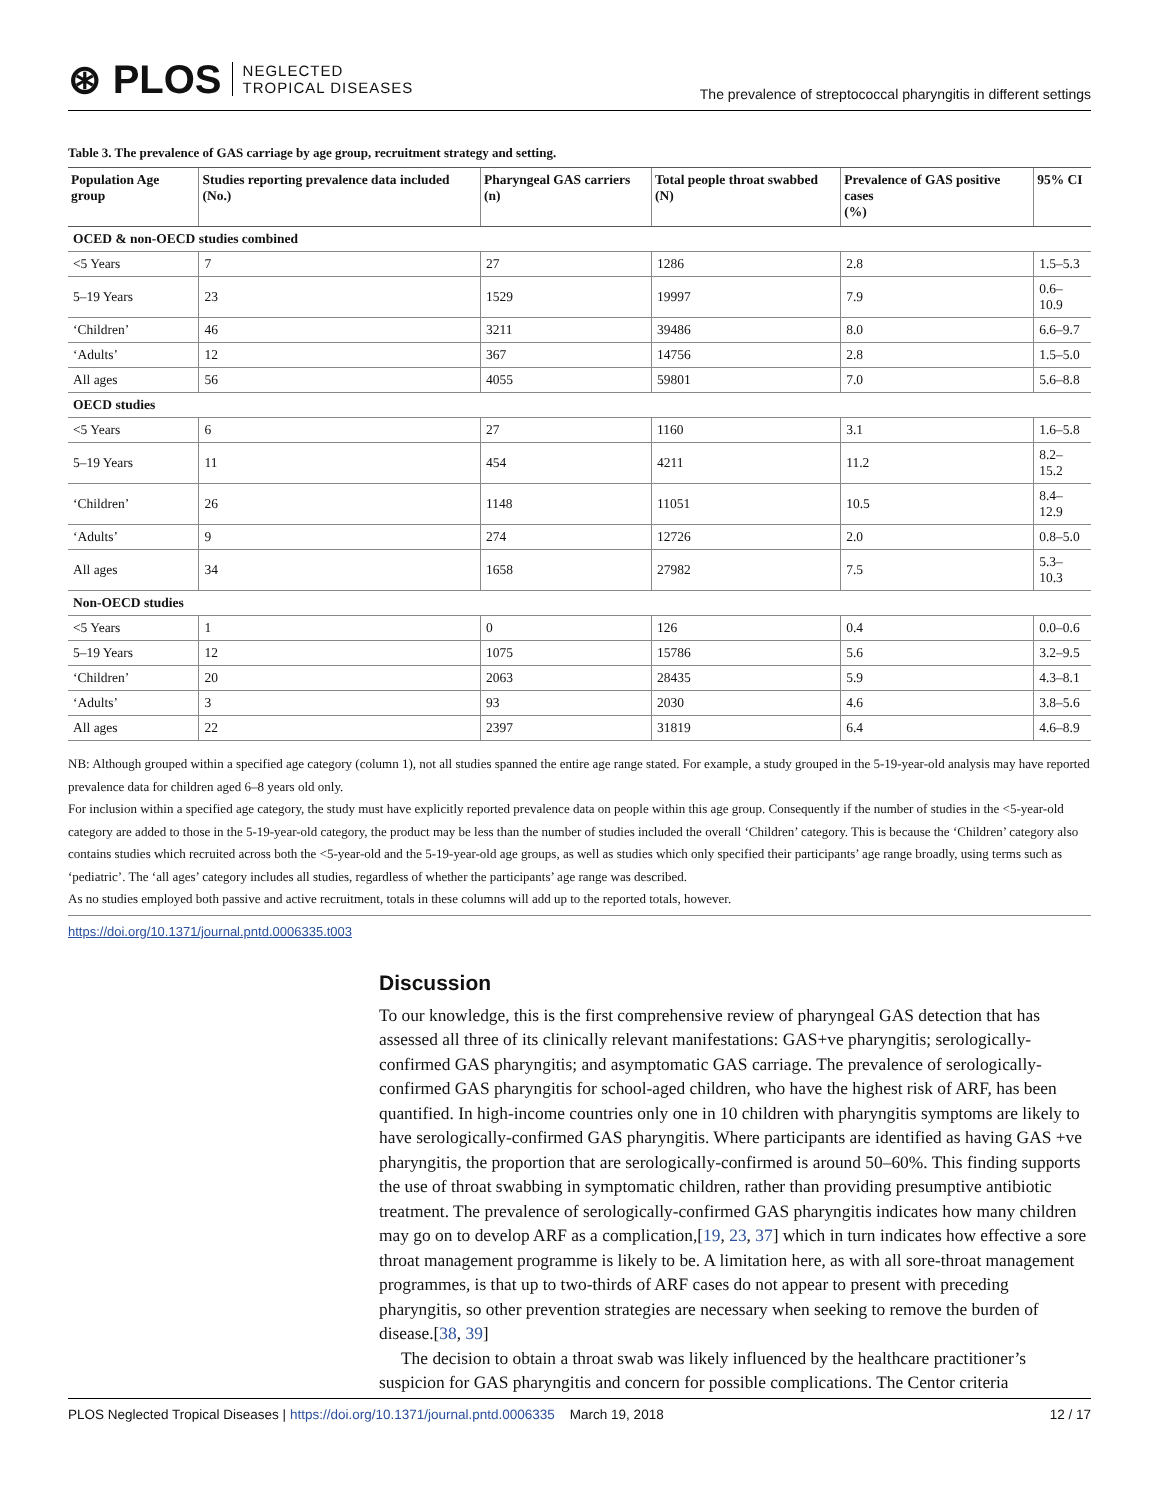⊛ PLOS NEGLECTED
TROPICAL DISEASES
The prevalence of streptococcal pharyngitis in different settings
Table 3. The prevalence of GAS carriage by age group, recruitment strategy and setting.
| Population Age group | Studies reporting prevalence data included (No.) | Pharyngeal GAS carriers (n) | Total people throat swabbed (N) | Prevalence of GAS positive cases (%) | 95% CI |
| --- | --- | --- | --- | --- | --- |
| OCED & non-OECD studies combined | | | | | |
| <5 Years | 7 | 27 | 1286 | 2.8 | 1.5–5.3 |
| 5–19 Years | 23 | 1529 | 19997 | 7.9 | 0.6–10.9 |
| ‘Children’ | 46 | 3211 | 39486 | 8.0 | 6.6–9.7 |
| ‘Adults’ | 12 | 367 | 14756 | 2.8 | 1.5–5.0 |
| All ages | 56 | 4055 | 59801 | 7.0 | 5.6–8.8 |
| OECD studies | | | | | |
| <5 Years | 6 | 27 | 1160 | 3.1 | 1.6–5.8 |
| 5–19 Years | 11 | 454 | 4211 | 11.2 | 8.2–15.2 |
| ‘Children’ | 26 | 1148 | 11051 | 10.5 | 8.4–12.9 |
| ‘Adults’ | 9 | 274 | 12726 | 2.0 | 0.8–5.0 |
| All ages | 34 | 1658 | 27982 | 7.5 | 5.3–10.3 |
| Non-OECD studies | | | | | |
| <5 Years | 1 | 0 | 126 | 0.4 | 0.0–0.6 |
| 5–19 Years | 12 | 1075 | 15786 | 5.6 | 3.2–9.5 |
| ‘Children’ | 20 | 2063 | 28435 | 5.9 | 4.3–8.1 |
| ‘Adults’ | 3 | 93 | 2030 | 4.6 | 3.8–5.6 |
| All ages | 22 | 2397 | 31819 | 6.4 | 4.6–8.9 |
NB: Although grouped within a specified age category (column 1), not all studies spanned the entire age range stated. For example, a study grouped in the 5-19-year-old analysis may have reported prevalence data for children aged 6–8 years old only.
For inclusion within a specified age category, the study must have explicitly reported prevalence data on people within this age group. Consequently if the number of studies in the <5-year-old category are added to those in the 5-19-year-old category, the product may be less than the number of studies included the overall ‘Children’ category. This is because the ‘Children’ category also contains studies which recruited across both the <5-year-old and the 5-19-year-old age groups, as well as studies which only specified their participants’ age range broadly, using terms such as ‘pediatric’. The ‘all ages’ category includes all studies, regardless of whether the participants’ age range was described.
As no studies employed both passive and active recruitment, totals in these columns will add up to the reported totals, however.
https://doi.org/10.1371/journal.pntd.0006335.t003
Discussion
To our knowledge, this is the first comprehensive review of pharyngeal GAS detection that has assessed all three of its clinically relevant manifestations: GAS+ve pharyngitis; serologically-confirmed GAS pharyngitis; and asymptomatic GAS carriage. The prevalence of serologically-confirmed GAS pharyngitis for school-aged children, who have the highest risk of ARF, has been quantified. In high-income countries only one in 10 children with pharyngitis symptoms are likely to have serologically-confirmed GAS pharyngitis. Where participants are identified as having GAS +ve pharyngitis, the proportion that are serologically-confirmed is around 50–60%. This finding supports the use of throat swabbing in symptomatic children, rather than providing presumptive antibiotic treatment. The prevalence of serologically-confirmed GAS pharyngitis indicates how many children may go on to develop ARF as a complication,[19, 23, 37] which in turn indicates how effective a sore throat management programme is likely to be. A limitation here, as with all sore-throat management programmes, is that up to two-thirds of ARF cases do not appear to present with preceding pharyngitis, so other prevention strategies are necessary when seeking to remove the burden of disease.[38, 39]
The decision to obtain a throat swab was likely influenced by the healthcare practitioner’s suspicion for GAS pharyngitis and concern for possible complications. The Centor criteria
PLOS Neglected Tropical Diseases | https://doi.org/10.1371/journal.pntd.0006335 March 19, 2018
12 / 17